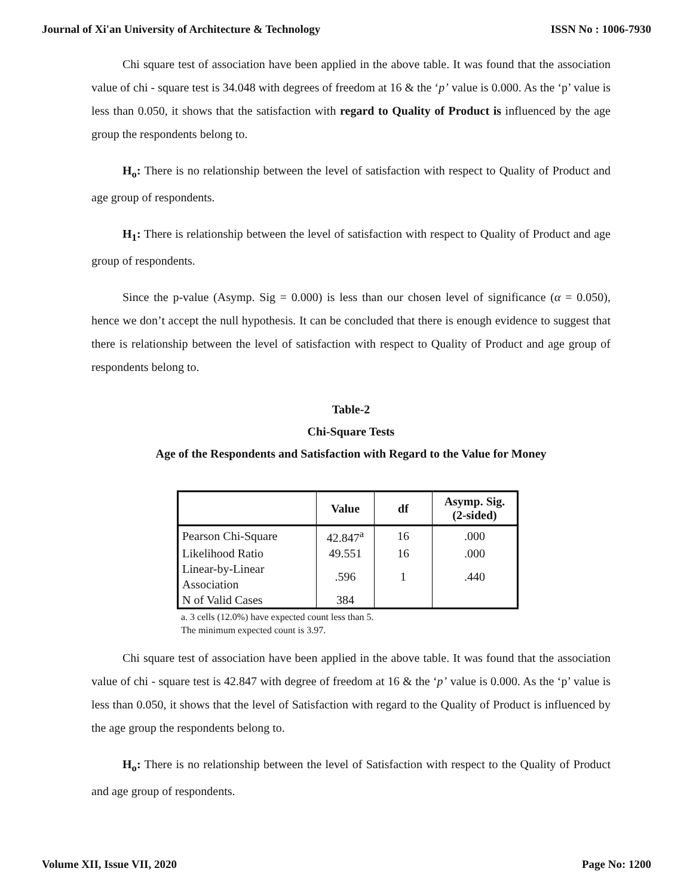Journal of Xi'an University of Architecture & Technology ISSN No : 1006-7930
Chi square test of association have been applied in the above table. It was found that the association value of chi - square test is 34.048 with degrees of freedom at 16 & the ‘p’ value is 0.000. As the ‘p’ value is less than 0.050, it shows that the satisfaction with regard to Quality of Product is influenced by the age group the respondents belong to.
H<sub>o</sub>: There is no relationship between the level of satisfaction with respect to Quality of Product and age group of respondents.
H<sub>1</sub>: There is relationship between the level of satisfaction with respect to Quality of Product and age group of respondents.
Since the p-value (Asymp. Sig = 0.000) is less than our chosen level of significance (α = 0.050), hence we don’t accept the null hypothesis. It can be concluded that there is enough evidence to suggest that there is relationship between the level of satisfaction with respect to Quality of Product and age group of respondents belong to.
Table-2
Chi-Square Tests
Age of the Respondents and Satisfaction with Regard to the Value for Money
| | Value | df | Asymp. Sig. (2-sided) |
| --- | --- | --- | --- |
| Pearson Chi-Square | 42.847<sup>a</sup> | 16 | .000 |
| Likelihood Ratio | 49.551 | 16 | .000 |
| Linear-by-Linear Association | .596 | 1 | .440 |
| N of Valid Cases | 384 | | |
a. 3 cells (12.0%) have expected count less than 5.
The minimum expected count is 3.97.
Chi square test of association have been applied in the above table. It was found that the association value of chi - square test is 42.847 with degree of freedom at 16 & the ‘p’ value is 0.000. As the ‘p’ value is less than 0.050, it shows that the level of Satisfaction with regard to the Quality of Product is influenced by the age group the respondents belong to.
H<sub>o</sub>: There is no relationship between the level of Satisfaction with respect to the Quality of Product and age group of respondents.
Volume XII, Issue VII, 2020 Page No: 1200